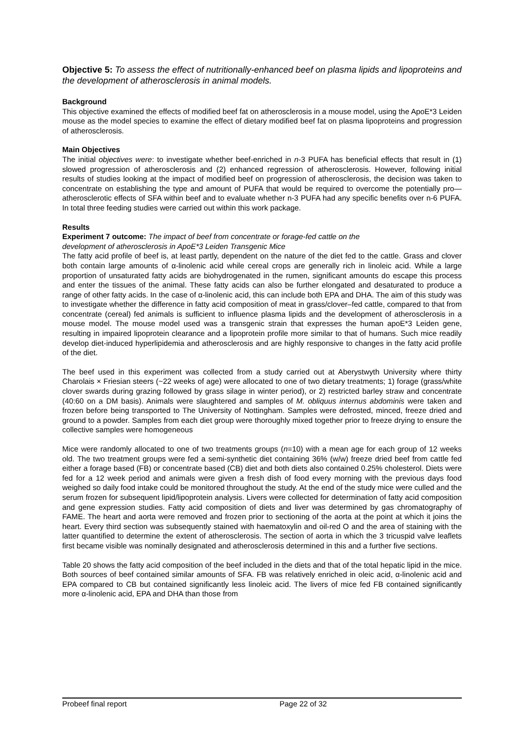Objective 5: To assess the effect of nutritionally-enhanced beef on plasma lipids and lipoproteins and the development of atherosclerosis in animal models.
Background
This objective examined the effects of modified beef fat on atherosclerosis in a mouse model, using the ApoE*3 Leiden mouse as the model species to examine the effect of dietary modified beef fat on plasma lipoproteins and progression of atherosclerosis.
Main Objectives
The initial objectives were: to investigate whether beef-enriched in n-3 PUFA has beneficial effects that result in (1) slowed progression of atherosclerosis and (2) enhanced regression of atherosclerosis. However, following initial results of studies looking at the impact of modified beef on progression of atherosclerosis, the decision was taken to concentrate on establishing the type and amount of PUFA that would be required to overcome the potentially pro—atherosclerotic effects of SFA within beef and to evaluate whether n-3 PUFA had any specific benefits over n-6 PUFA. In total three feeding studies were carried out within this work package.
Results
Experiment 7 outcome: The impact of beef from concentrate or forage-fed cattle on the
development of atherosclerosis in ApoE*3 Leiden Transgenic Mice
The fatty acid profile of beef is, at least partly, dependent on the nature of the diet fed to the cattle. Grass and clover both contain large amounts of α-linolenic acid while cereal crops are generally rich in linoleic acid. While a large proportion of unsaturated fatty acids are biohydrogenated in the rumen, significant amounts do escape this process and enter the tissues of the animal. These fatty acids can also be further elongated and desaturated to produce a range of other fatty acids. In the case of α-linolenic acid, this can include both EPA and DHA. The aim of this study was to investigate whether the difference in fatty acid composition of meat in grass/clover–fed cattle, compared to that from concentrate (cereal) fed animals is sufficient to influence plasma lipids and the development of atherosclerosis in a mouse model. The mouse model used was a transgenic strain that expresses the human apoE*3 Leiden gene, resulting in impaired lipoprotein clearance and a lipoprotein profile more similar to that of humans. Such mice readily develop diet-induced hyperlipidemia and atherosclerosis and are highly responsive to changes in the fatty acid profile of the diet.
The beef used in this experiment was collected from a study carried out at Aberystwyth University where thirty Charolais × Friesian steers (~22 weeks of age) were allocated to one of two dietary treatments; 1) forage (grass/white clover swards during grazing followed by grass silage in winter period), or 2) restricted barley straw and concentrate (40:60 on a DM basis). Animals were slaughtered and samples of M. obliquus internus abdominis were taken and frozen before being transported to The University of Nottingham. Samples were defrosted, minced, freeze dried and ground to a powder. Samples from each diet group were thoroughly mixed together prior to freeze drying to ensure the collective samples were homogeneous
Mice were randomly allocated to one of two treatments groups (n=10) with a mean age for each group of 12 weeks old. The two treatment groups were fed a semi-synthetic diet containing 36% (w/w) freeze dried beef from cattle fed either a forage based (FB) or concentrate based (CB) diet and both diets also contained 0.25% cholesterol. Diets were fed for a 12 week period and animals were given a fresh dish of food every morning with the previous days food weighed so daily food intake could be monitored throughout the study. At the end of the study mice were culled and the serum frozen for subsequent lipid/lipoprotein analysis. Livers were collected for determination of fatty acid composition and gene expression studies. Fatty acid composition of diets and liver was determined by gas chromatography of FAME. The heart and aorta were removed and frozen prior to sectioning of the aorta at the point at which it joins the heart. Every third section was subsequently stained with haematoxylin and oil-red O and the area of staining with the latter quantified to determine the extent of atherosclerosis. The section of aorta in which the 3 tricuspid valve leaflets first became visible was nominally designated and atherosclerosis determined in this and a further five sections.
Table 20 shows the fatty acid composition of the beef included in the diets and that of the total hepatic lipid in the mice. Both sources of beef contained similar amounts of SFA. FB was relatively enriched in oleic acid, α-linolenic acid and EPA compared to CB but contained significantly less linoleic acid. The livers of mice fed FB contained significantly more α-linolenic acid, EPA and DHA than those from
Probeef final report Page 22 of 32